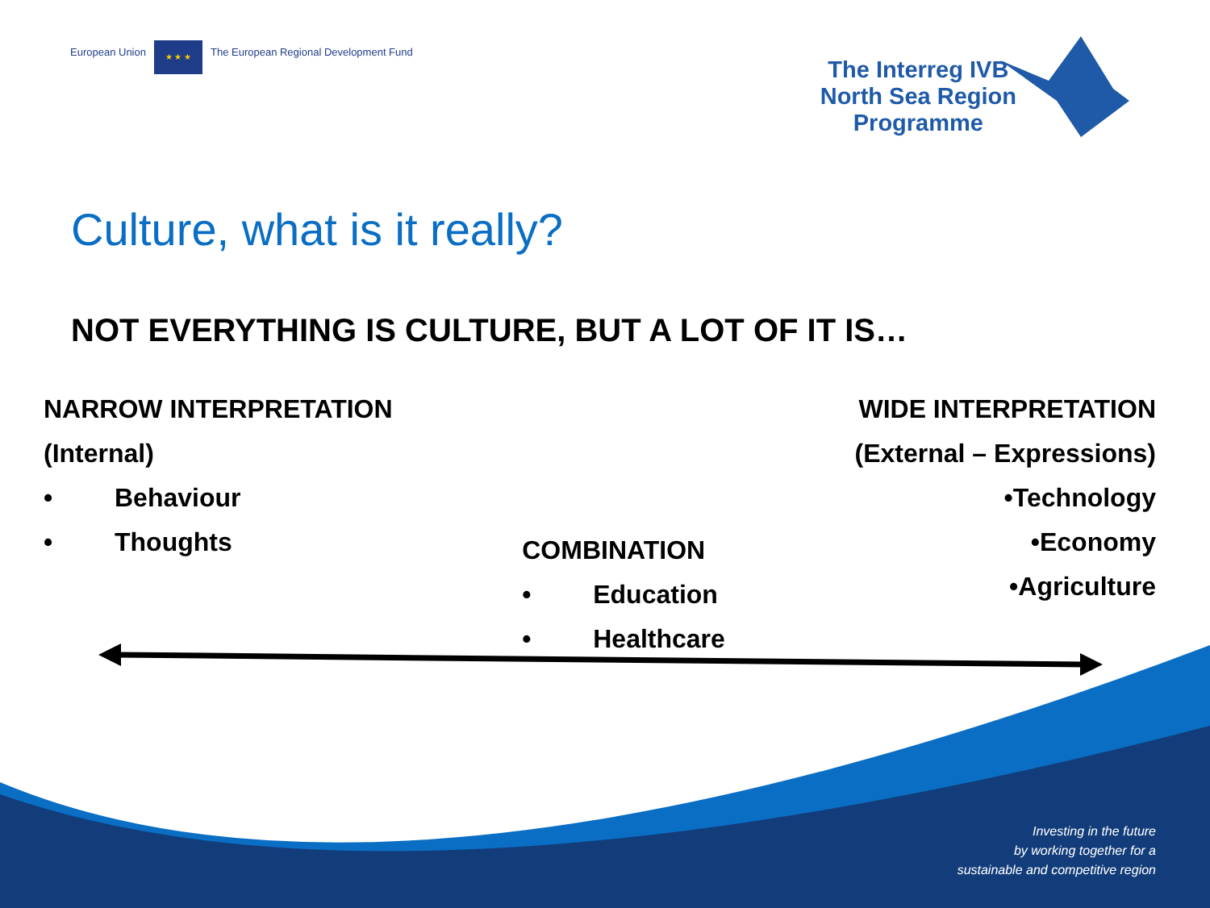European Union
★ ★ ★
The European Regional Development Fund
The Interreg IVB
North Sea Region
Programme
Culture, what is it really?
NOT EVERYTHING IS CULTURE, BUT A LOT OF IT IS…
NARROW INTERPRETATION
(Internal)
• Behaviour
• Thoughts
COMBINATION
• Education
• Healthcare
WIDE INTERPRETATION
(External – Expressions)
• Technology
• Economy
• Agriculture
Investing in the future
by working together for a
sustainable and competitive region